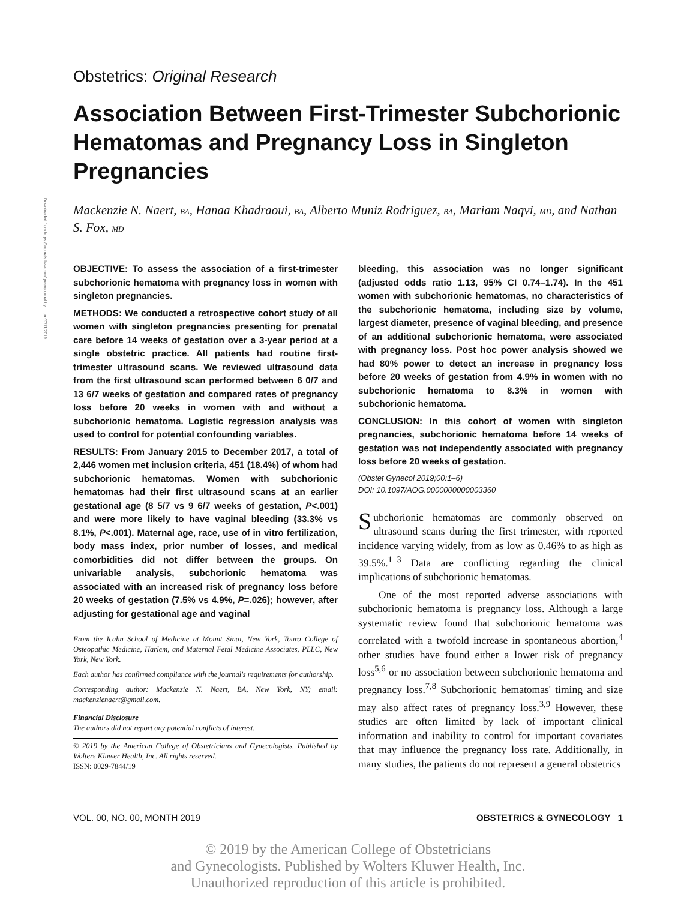Downloaded from https://journals.lww.com/greenjournal by ... on 07/11/2019
Obstetrics: Original Research
Association Between First-Trimester Subchorionic Hematomas and Pregnancy Loss in Singleton Pregnancies
Mackenzie N. Naert, BA, Hanaa Khadraoui, BA, Alberto Muniz Rodriguez, BA, Mariam Naqvi, MD, and Nathan S. Fox, MD
OBJECTIVE: To assess the association of a first-trimester subchorionic hematoma with pregnancy loss in women with singleton pregnancies.
METHODS: We conducted a retrospective cohort study of all women with singleton pregnancies presenting for prenatal care before 14 weeks of gestation over a 3-year period at a single obstetric practice. All patients had routine first-trimester ultrasound scans. We reviewed ultrasound data from the first ultrasound scan performed between 6 0/7 and 13 6/7 weeks of gestation and compared rates of pregnancy loss before 20 weeks in women with and without a subchorionic hematoma. Logistic regression analysis was used to control for potential confounding variables.
RESULTS: From January 2015 to December 2017, a total of 2,446 women met inclusion criteria, 451 (18.4%) of whom had subchorionic hematomas. Women with subchorionic hematomas had their first ultrasound scans at an earlier gestational age (8 5/7 vs 9 6/7 weeks of gestation, P<.001) and were more likely to have vaginal bleeding (33.3% vs 8.1%, P<.001). Maternal age, race, use of in vitro fertilization, body mass index, prior number of losses, and medical comorbidities did not differ between the groups. On univariable analysis, subchorionic hematoma was associated with an increased risk of pregnancy loss before 20 weeks of gestation (7.5% vs 4.9%, P=.026); however, after adjusting for gestational age and vaginal
From the Icahn School of Medicine at Mount Sinai, New York, Touro College of Osteopathic Medicine, Harlem, and Maternal Fetal Medicine Associates, PLLC, New York, New York.
Each author has confirmed compliance with the journal's requirements for authorship.
Corresponding author: Mackenzie N. Naert, BA, New York, NY; email: mackenzienaert@gmail.com.
Financial Disclosure
The authors did not report any potential conflicts of interest.
© 2019 by the American College of Obstetricians and Gynecologists. Published by Wolters Kluwer Health, Inc. All rights reserved.
ISSN: 0029-7844/19
bleeding, this association was no longer significant (adjusted odds ratio 1.13, 95% CI 0.74–1.74). In the 451 women with subchorionic hematomas, no characteristics of the subchorionic hematoma, including size by volume, largest diameter, presence of vaginal bleeding, and presence of an additional subchorionic hematoma, were associated with pregnancy loss. Post hoc power analysis showed we had 80% power to detect an increase in pregnancy loss before 20 weeks of gestation from 4.9% in women with no subchorionic hematoma to 8.3% in women with subchorionic hematoma.
CONCLUSION: In this cohort of women with singleton pregnancies, subchorionic hematoma before 14 weeks of gestation was not independently associated with pregnancy loss before 20 weeks of gestation.
(Obstet Gynecol 2019;00:1–6)
DOI: 10.1097/AOG.0000000000003360
Subchorionic hematomas are commonly observed on ultrasound scans during the first trimester, with reported incidence varying widely, from as low as 0.46% to as high as 39.5%.<sup>1–3</sup> Data are conflicting regarding the clinical implications of subchorionic hematomas.
One of the most reported adverse associations with subchorionic hematoma is pregnancy loss. Although a large systematic review found that subchorionic hematoma was correlated with a twofold increase in spontaneous abortion,<sup>4</sup> other studies have found either a lower risk of pregnancy loss<sup>5,6</sup> or no association between subchorionic hematoma and pregnancy loss.<sup>7,8</sup> Subchorionic hematomas' timing and size may also affect rates of pregnancy loss.<sup>3,9</sup> However, these studies are often limited by lack of important clinical information and inability to control for important covariates that may influence the pregnancy loss rate. Additionally, in many studies, the patients do not represent a general obstetrics
VOL. 00, NO. 00, MONTH 2019 OBSTETRICS & GYNECOLOGY 1
© 2019 by the American College of Obstetricians
and Gynecologists. Published by Wolters Kluwer Health, Inc.
Unauthorized reproduction of this article is prohibited.